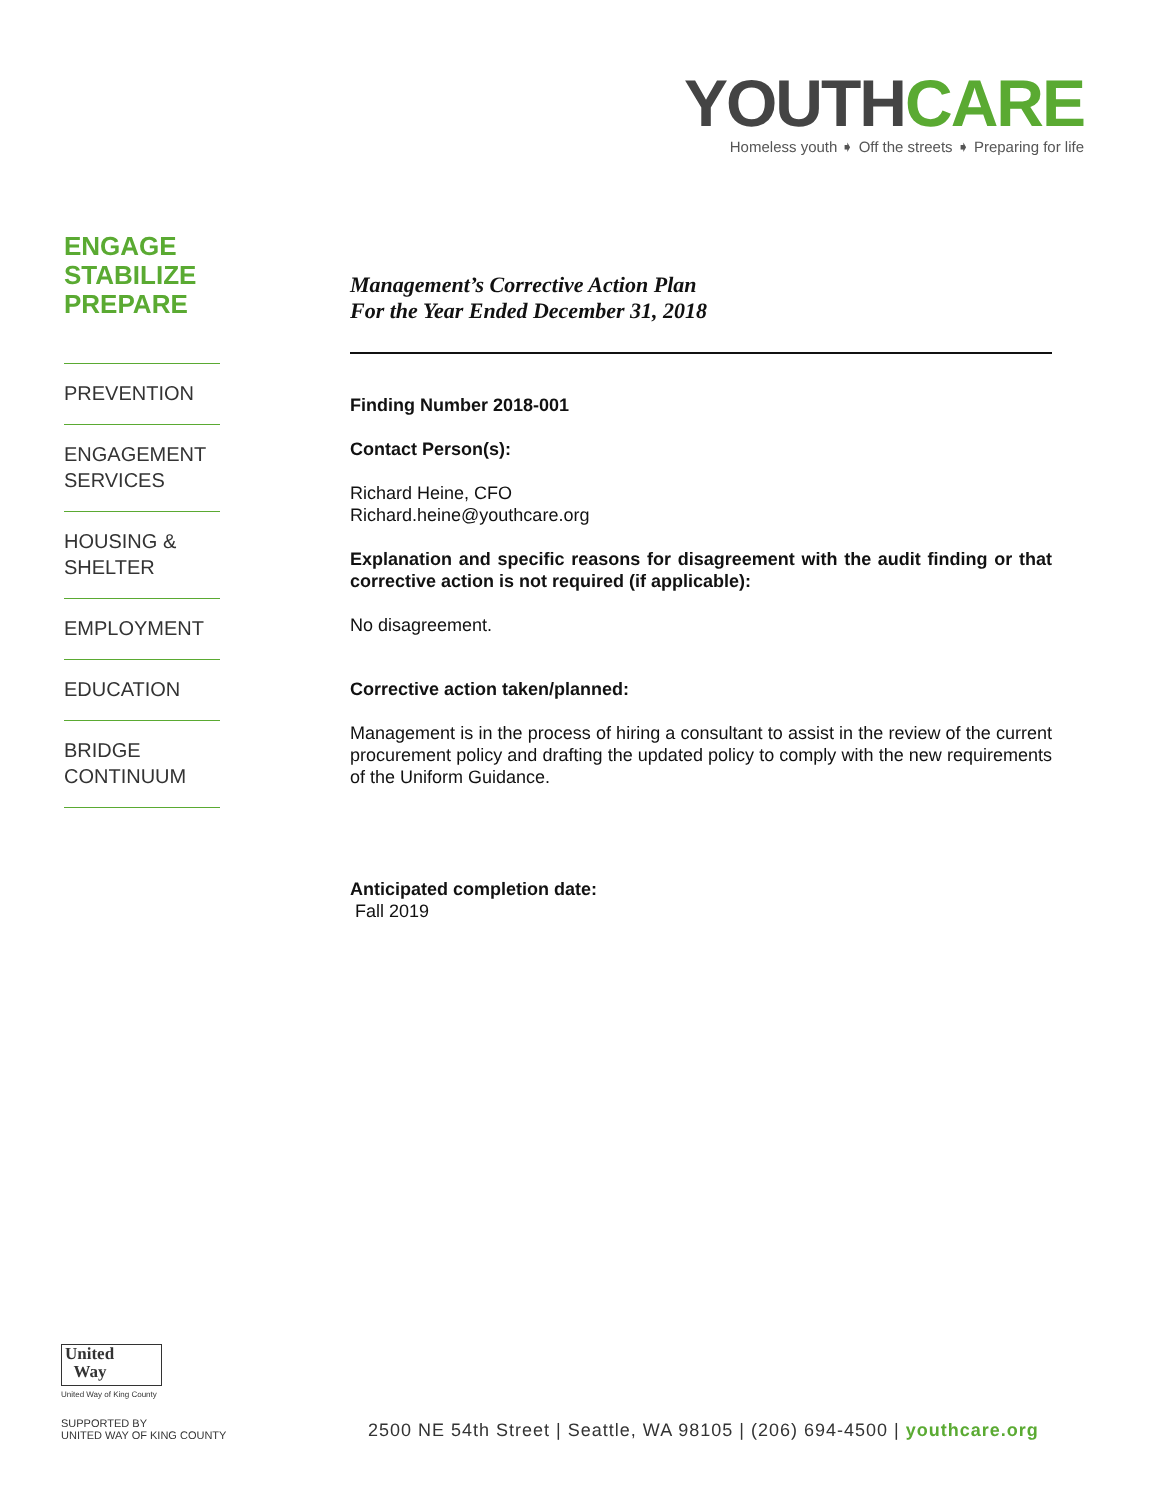YOUTHCARE
Homeless youth ➧ Off the streets ➧ Preparing for life
ENGAGE
STABILIZE
PREPARE
PREVENTION
ENGAGEMENT SERVICES
HOUSING & SHELTER
EMPLOYMENT
EDUCATION
BRIDGE CONTINUUM
Management’s Corrective Action Plan
For the Year Ended December 31, 2018
Finding Number 2018-001
Contact Person(s):
Richard Heine, CFO
Richard.heine@youthcare.org
Explanation and specific reasons for disagreement with the audit finding or that corrective action is not required (if applicable):
No disagreement.
Corrective action taken/planned:
Management is in the process of hiring a consultant to assist in the review of the current procurement policy and drafting the updated policy to comply with the new requirements of the Uniform Guidance.
Anticipated completion date:
Fall 2019
United
Way
United Way of King County
SUPPORTED BY
UNITED WAY OF KING COUNTY
2500 NE 54th Street | Seattle, WA 98105 | (206) 694-4500 | youthcare.org